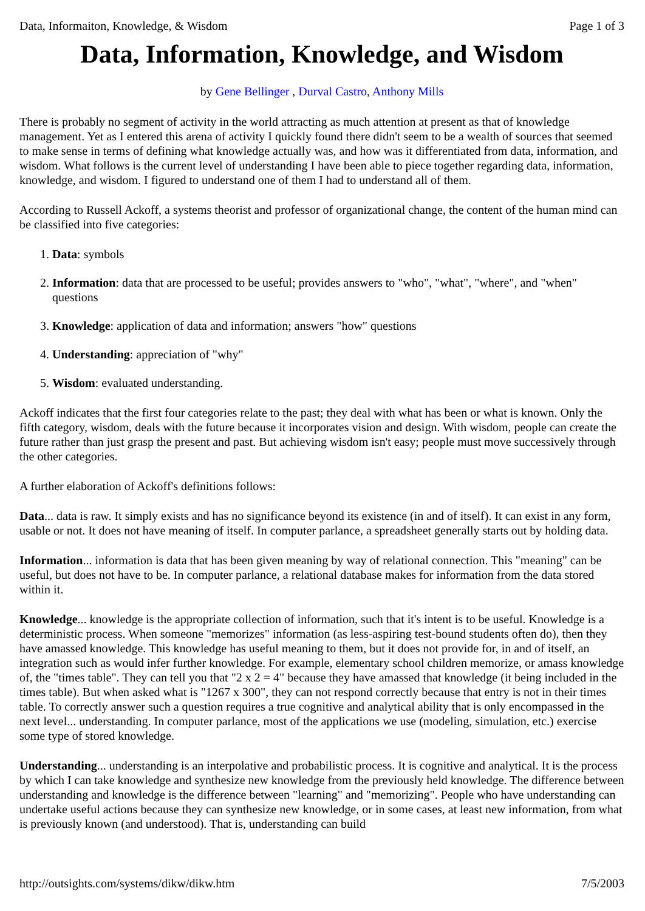Data, Informaiton, Knowledge, & Wisdom Page 1 of 3
Data, Information, Knowledge, and Wisdom
by Gene Bellinger , Durval Castro, Anthony Mills
There is probably no segment of activity in the world attracting as much attention at present as that of knowledge management. Yet as I entered this arena of activity I quickly found there didn't seem to be a wealth of sources that seemed to make sense in terms of defining what knowledge actually was, and how was it differentiated from data, information, and wisdom. What follows is the current level of understanding I have been able to piece together regarding data, information, knowledge, and wisdom. I figured to understand one of them I had to understand all of them.
According to Russell Ackoff, a systems theorist and professor of organizational change, the content of the human mind can be classified into five categories:
1. Data: symbols
2. Information: data that are processed to be useful; provides answers to "who", "what", "where", and "when" questions
3. Knowledge: application of data and information; answers "how" questions
4. Understanding: appreciation of "why"
5. Wisdom: evaluated understanding.
Ackoff indicates that the first four categories relate to the past; they deal with what has been or what is known. Only the fifth category, wisdom, deals with the future because it incorporates vision and design. With wisdom, people can create the future rather than just grasp the present and past. But achieving wisdom isn't easy; people must move successively through the other categories.
A further elaboration of Ackoff's definitions follows:
Data... data is raw. It simply exists and has no significance beyond its existence (in and of itself). It can exist in any form, usable or not. It does not have meaning of itself. In computer parlance, a spreadsheet generally starts out by holding data.
Information... information is data that has been given meaning by way of relational connection. This "meaning" can be useful, but does not have to be. In computer parlance, a relational database makes for information from the data stored within it.
Knowledge... knowledge is the appropriate collection of information, such that it's intent is to be useful. Knowledge is a deterministic process. When someone "memorizes" information (as less-aspiring test-bound students often do), then they have amassed knowledge. This knowledge has useful meaning to them, but it does not provide for, in and of itself, an integration such as would infer further knowledge. For example, elementary school children memorize, or amass knowledge of, the "times table". They can tell you that "2 x 2 = 4" because they have amassed that knowledge (it being included in the times table). But when asked what is "1267 x 300", they can not respond correctly because that entry is not in their times table. To correctly answer such a question requires a true cognitive and analytical ability that is only encompassed in the next level... understanding. In computer parlance, most of the applications we use (modeling, simulation, etc.) exercise some type of stored knowledge.
Understanding... understanding is an interpolative and probabilistic process. It is cognitive and analytical. It is the process by which I can take knowledge and synthesize new knowledge from the previously held knowledge. The difference between understanding and knowledge is the difference between "learning" and "memorizing". People who have understanding can undertake useful actions because they can synthesize new knowledge, or in some cases, at least new information, from what is previously known (and understood). That is, understanding can build
http://outsights.com/systems/dikw/dikw.htm 7/5/2003